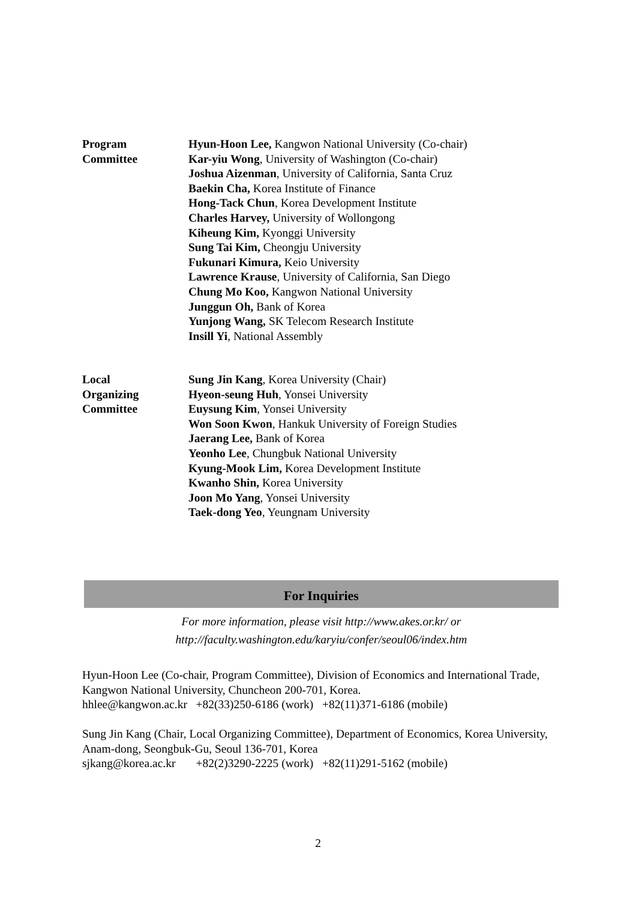Program
Committee
Hyun-Hoon Lee, Kangwon National University (Co-chair)
Kar-yiu Wong, University of Washington (Co-chair)
Joshua Aizenman, University of California, Santa Cruz
Baekin Cha, Korea Institute of Finance
Hong-Tack Chun, Korea Development Institute
Charles Harvey, University of Wollongong
Kiheung Kim, Kyonggi University
Sung Tai Kim, Cheongju University
Fukunari Kimura, Keio University
Lawrence Krause, University of California, San Diego
Chung Mo Koo, Kangwon National University
Junggun Oh, Bank of Korea
Yunjong Wang, SK Telecom Research Institute
Insill Yi, National Assembly
Local
Organizing
Committee
Sung Jin Kang, Korea University (Chair)
Hyeon-seung Huh, Yonsei University
Euysung Kim, Yonsei University
Won Soon Kwon, Hankuk University of Foreign Studies
Jaerang Lee, Bank of Korea
Yeonho Lee, Chungbuk National University
Kyung-Mook Lim, Korea Development Institute
Kwanho Shin, Korea University
Joon Mo Yang, Yonsei University
Taek-dong Yeo, Yeungnam University
For Inquiries
For more information, please visit http://www.akes.or.kr/ or
http://faculty.washington.edu/karyiu/confer/seoul06/index.htm
Hyun-Hoon Lee (Co-chair, Program Committee), Division of Economics and International Trade, Kangwon National University, Chuncheon 200-701, Korea.
hhlee@kangwon.ac.kr +82(33)250-6186 (work) +82(11)371-6186 (mobile)
Sung Jin Kang (Chair, Local Organizing Committee), Department of Economics, Korea University, Anam-dong, Seongbuk-Gu, Seoul 136-701, Korea
sjkang@korea.ac.kr +82(2)3290-2225 (work) +82(11)291-5162 (mobile)
2